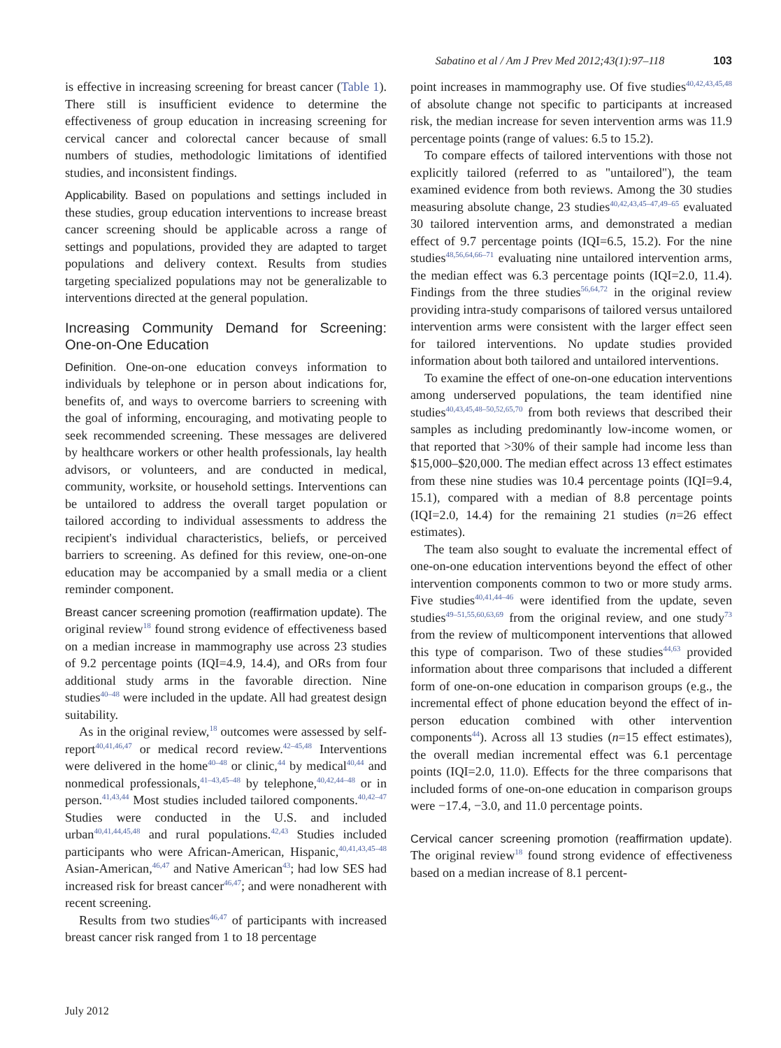Sabatino et al / Am J Prev Med 2012;43(1):97–118 103
is effective in increasing screening for breast cancer (Table 1). There still is insufficient evidence to determine the effectiveness of group education in increasing screening for cervical cancer and colorectal cancer because of small numbers of studies, methodologic limitations of identified studies, and inconsistent findings.
Applicability. Based on populations and settings included in these studies, group education interventions to increase breast cancer screening should be applicable across a range of settings and populations, provided they are adapted to target populations and delivery context. Results from studies targeting specialized populations may not be generalizable to interventions directed at the general population.
Increasing Community Demand for Screening: One-on-One Education
Definition. One-on-one education conveys information to individuals by telephone or in person about indications for, benefits of, and ways to overcome barriers to screening with the goal of informing, encouraging, and motivating people to seek recommended screening. These messages are delivered by healthcare workers or other health professionals, lay health advisors, or volunteers, and are conducted in medical, community, worksite, or household settings. Interventions can be untailored to address the overall target population or tailored according to individual assessments to address the recipient's individual characteristics, beliefs, or perceived barriers to screening. As defined for this review, one-on-one education may be accompanied by a small media or a client reminder component.
Breast cancer screening promotion (reaffirmation update). The original review<sup>18</sup> found strong evidence of effectiveness based on a median increase in mammography use across 23 studies of 9.2 percentage points (IQI=4.9, 14.4), and ORs from four additional study arms in the favorable direction. Nine studies<sup>40–48</sup> were included in the update. All had greatest design suitability.
As in the original review,<sup>18</sup> outcomes were assessed by self-report<sup>40,41,46,47</sup> or medical record review.<sup>42–45,48</sup> Interventions were delivered in the home<sup>40–48</sup> or clinic,<sup>44</sup> by medical<sup>40,44</sup> and nonmedical professionals,<sup>41–43,45–48</sup> by telephone,<sup>40,42,44–48</sup> or in person.<sup>41,43,44</sup> Most studies included tailored components.<sup>40,42–47</sup> Studies were conducted in the U.S. and included urban<sup>40,41,44,45,48</sup> and rural populations.<sup>42,43</sup> Studies included participants who were African-American, Hispanic,<sup>40,41,43,45–48</sup> Asian-American,<sup>46,47</sup> and Native American<sup>43</sup>; had low SES had increased risk for breast cancer<sup>46,47</sup>; and were nonadherent with recent screening.
Results from two studies<sup>46,47</sup> of participants with increased breast cancer risk ranged from 1 to 18 percentage
point increases in mammography use. Of five studies<sup>40,42,43,45,48</sup> of absolute change not specific to participants at increased risk, the median increase for seven intervention arms was 11.9 percentage points (range of values: 6.5 to 15.2).
To compare effects of tailored interventions with those not explicitly tailored (referred to as "untailored"), the team examined evidence from both reviews. Among the 30 studies measuring absolute change, 23 studies<sup>40,42,43,45–47,49–65</sup> evaluated 30 tailored intervention arms, and demonstrated a median effect of 9.7 percentage points (IQI=6.5, 15.2). For the nine studies<sup>48,56,64,66–71</sup> evaluating nine untailored intervention arms, the median effect was 6.3 percentage points (IQI=2.0, 11.4). Findings from the three studies<sup>56,64,72</sup> in the original review providing intra-study comparisons of tailored versus untailored intervention arms were consistent with the larger effect seen for tailored interventions. No update studies provided information about both tailored and untailored interventions.
To examine the effect of one-on-one education interventions among underserved populations, the team identified nine studies<sup>40,43,45,48–50,52,65,70</sup> from both reviews that described their samples as including predominantly low-income women, or that reported that >30% of their sample had income less than $15,000–$20,000. The median effect across 13 effect estimates from these nine studies was 10.4 percentage points (IQI=9.4, 15.1), compared with a median of 8.8 percentage points (IQI=2.0, 14.4) for the remaining 21 studies (n=26 effect estimates).
The team also sought to evaluate the incremental effect of one-on-one education interventions beyond the effect of other intervention components common to two or more study arms. Five studies<sup>40,41,44–46</sup> were identified from the update, seven studies<sup>49–51,55,60,63,69</sup> from the original review, and one study<sup>73</sup> from the review of multicomponent interventions that allowed this type of comparison. Two of these studies<sup>44,63</sup> provided information about three comparisons that included a different form of one-on-one education in comparison groups (e.g., the incremental effect of phone education beyond the effect of in-person education combined with other intervention components<sup>44</sup>). Across all 13 studies (n=15 effect estimates), the overall median incremental effect was 6.1 percentage points (IQI=2.0, 11.0). Effects for the three comparisons that included forms of one-on-one education in comparison groups were −17.4, −3.0, and 11.0 percentage points.
Cervical cancer screening promotion (reaffirmation update). The original review<sup>18</sup> found strong evidence of effectiveness based on a median increase of 8.1 percent-
July 2012